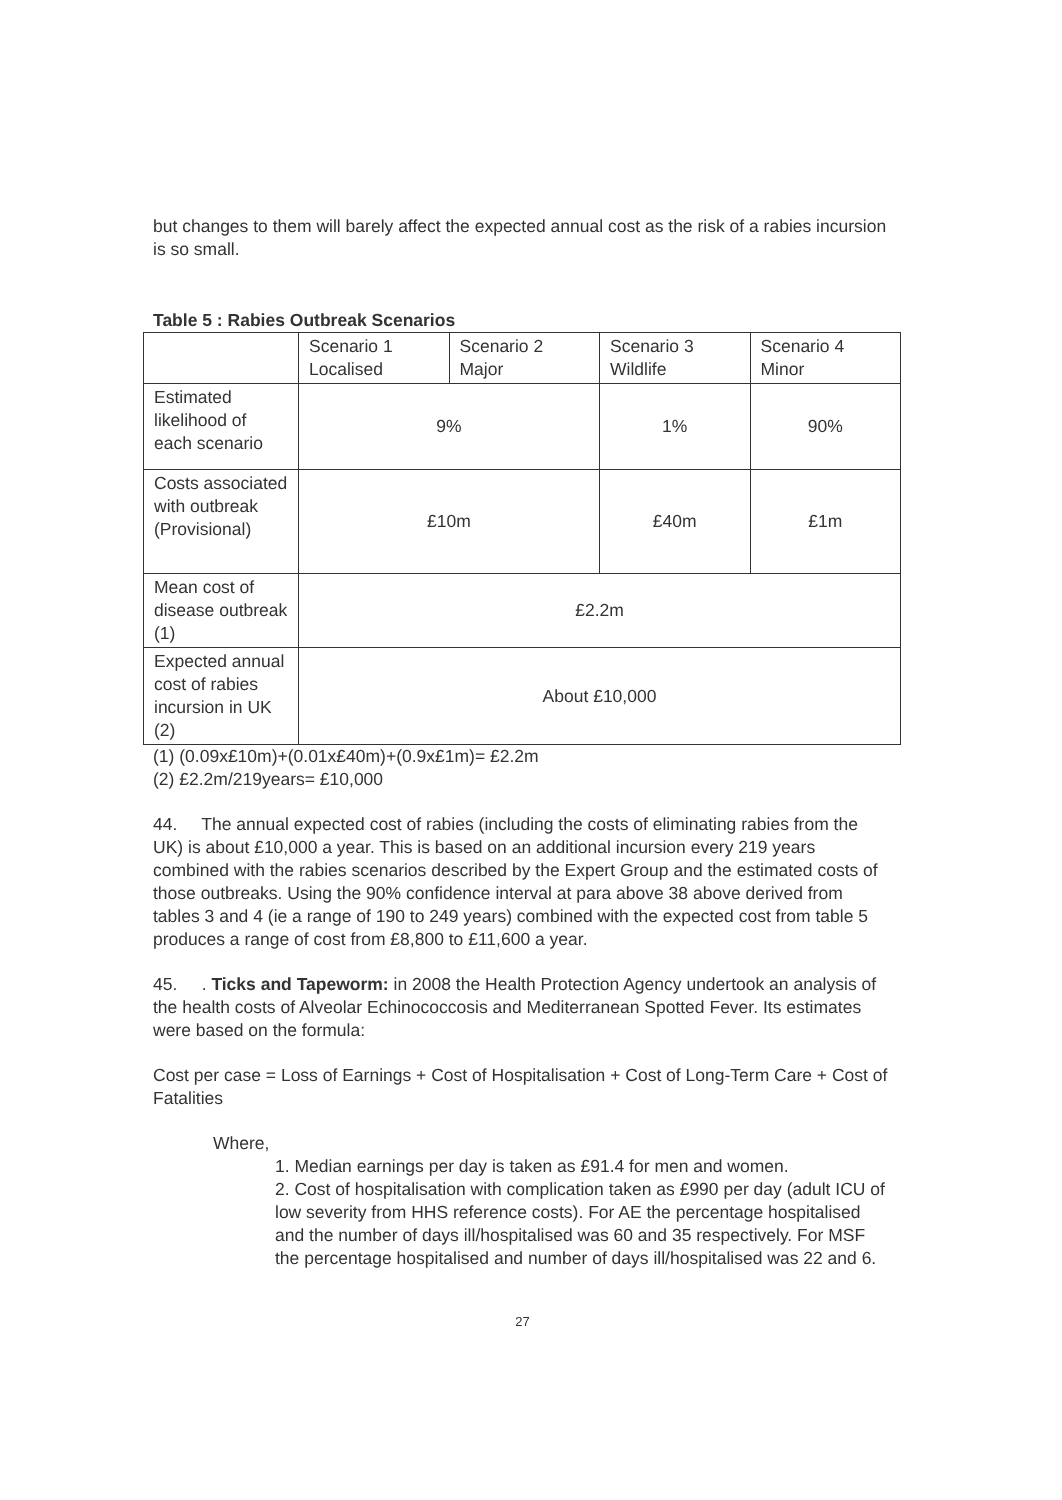but changes to them will barely affect the expected annual cost as the risk of a rabies incursion is so small.
Table 5 : Rabies Outbreak Scenarios
| | Scenario 1 Localised | Scenario 2 Major | Scenario 3 Wildlife | Scenario 4 Minor |
| Estimated likelihood of each scenario | 9% | | 1% | 90% |
| Costs associated with outbreak (Provisional) | £10m | | £40m | £1m |
| Mean cost of disease outbreak (1) | £2.2m | | | |
| Expected annual cost of rabies incursion in UK (2) | About £10,000 | | | |
(1) (0.09x£10m)+(0.01x£40m)+(0.9x£1m)= £2.2m
(2) £2.2m/219years= £10,000
44. The annual expected cost of rabies (including the costs of eliminating rabies from the UK) is about £10,000 a year. This is based on an additional incursion every 219 years combined with the rabies scenarios described by the Expert Group and the estimated costs of those outbreaks. Using the 90% confidence interval at para above 38 above derived from tables 3 and 4 (ie a range of 190 to 249 years) combined with the expected cost from table 5 produces a range of cost from £8,800 to £11,600 a year.
45. . Ticks and Tapeworm: in 2008 the Health Protection Agency undertook an analysis of the health costs of Alveolar Echinococcosis and Mediterranean Spotted Fever. Its estimates were based on the formula:
Cost per case = Loss of Earnings + Cost of Hospitalisation + Cost of Long-Term Care + Cost of Fatalities
Where,
1. Median earnings per day is taken as £91.4 for men and women.
2. Cost of hospitalisation with complication taken as £990 per day (adult ICU of low severity from HHS reference costs). For AE the percentage hospitalised and the number of days ill/hospitalised was 60 and 35 respectively. For MSF the percentage hospitalised and number of days ill/hospitalised was 22 and 6.
27